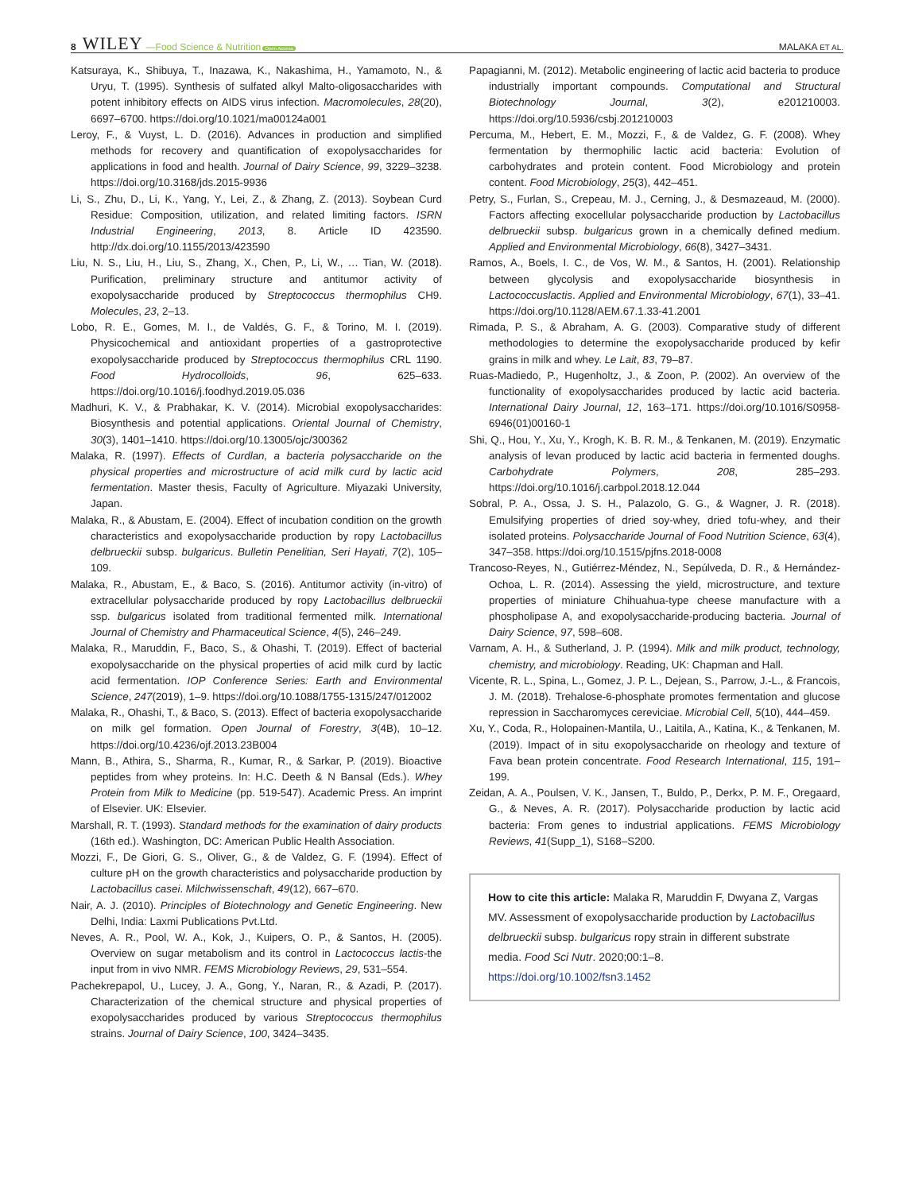8 WILEY —Food Science & Nutrition Open Access MALAKA ET AL.
Katsuraya, K., Shibuya, T., Inazawa, K., Nakashima, H., Yamamoto, N., & Uryu, T. (1995). Synthesis of sulfated alkyl Malto-oligosaccharides with potent inhibitory effects on AIDS virus infection. Macromolecules, 28(20), 6697–6700. https://doi.org/10.1021/ma00124a001
Leroy, F., & Vuyst, L. D. (2016). Advances in production and simplified methods for recovery and quantification of exopolysaccharides for applications in food and health. Journal of Dairy Science, 99, 3229–3238. https://doi.org/10.3168/jds.2015-9936
Li, S., Zhu, D., Li, K., Yang, Y., Lei, Z., & Zhang, Z. (2013). Soybean Curd Residue: Composition, utilization, and related limiting factors. ISRN Industrial Engineering, 2013, 8. Article ID 423590. http://dx.doi.org/10.1155/2013/423590
Liu, N. S., Liu, H., Liu, S., Zhang, X., Chen, P., Li, W., … Tian, W. (2018). Purification, preliminary structure and antitumor activity of exopolysaccharide produced by Streptococcus thermophilus CH9. Molecules, 23, 2–13.
Lobo, R. E., Gomes, M. I., de Valdés, G. F., & Torino, M. I. (2019). Physicochemical and antioxidant properties of a gastroprotective exopolysaccharide produced by Streptococcus thermophilus CRL 1190. Food Hydrocolloids, 96, 625–633. https://doi.org/10.1016/j.foodhyd.2019.05.036
Madhuri, K. V., & Prabhakar, K. V. (2014). Microbial exopolysaccharides: Biosynthesis and potential applications. Oriental Journal of Chemistry, 30(3), 1401–1410. https://doi.org/10.13005/ojc/300362
Malaka, R. (1997). Effects of Curdlan, a bacteria polysaccharide on the physical properties and microstructure of acid milk curd by lactic acid fermentation. Master thesis, Faculty of Agriculture. Miyazaki University, Japan.
Malaka, R., & Abustam, E. (2004). Effect of incubation condition on the growth characteristics and exopolysaccharide production by ropy Lactobacillus delbrueckii subsp. bulgaricus. Bulletin Penelitian, Seri Hayati, 7(2), 105–109.
Malaka, R., Abustam, E., & Baco, S. (2016). Antitumor activity (in-vitro) of extracellular polysaccharide produced by ropy Lactobacillus delbrueckii ssp. bulgaricus isolated from traditional fermented milk. International Journal of Chemistry and Pharmaceutical Science, 4(5), 246–249.
Malaka, R., Maruddin, F., Baco, S., & Ohashi, T. (2019). Effect of bacterial exopolysaccharide on the physical properties of acid milk curd by lactic acid fermentation. IOP Conference Series: Earth and Environmental Science, 247(2019), 1–9. https://doi.org/10.1088/1755-1315/247/012002
Malaka, R., Ohashi, T., & Baco, S. (2013). Effect of bacteria exopolysaccharide on milk gel formation. Open Journal of Forestry, 3(4B), 10–12. https://doi.org/10.4236/ojf.2013.23B004
Mann, B., Athira, S., Sharma, R., Kumar, R., & Sarkar, P. (2019). Bioactive peptides from whey proteins. In: H.C. Deeth & N Bansal (Eds.). Whey Protein from Milk to Medicine (pp. 519-547). Academic Press. An imprint of Elsevier. UK: Elsevier.
Marshall, R. T. (1993). Standard methods for the examination of dairy products (16th ed.). Washington, DC: American Public Health Association.
Mozzi, F., De Giori, G. S., Oliver, G., & de Valdez, G. F. (1994). Effect of culture pH on the growth characteristics and polysaccharide production by Lactobacillus casei. Milchwissenschaft, 49(12), 667–670.
Nair, A. J. (2010). Principles of Biotechnology and Genetic Engineering. New Delhi, India: Laxmi Publications Pvt.Ltd.
Neves, A. R., Pool, W. A., Kok, J., Kuipers, O. P., & Santos, H. (2005). Overview on sugar metabolism and its control in Lactococcus lactis-the input from in vivo NMR. FEMS Microbiology Reviews, 29, 531–554.
Pachekrepapol, U., Lucey, J. A., Gong, Y., Naran, R., & Azadi, P. (2017). Characterization of the chemical structure and physical properties of exopolysaccharides produced by various Streptococcus thermophilus strains. Journal of Dairy Science, 100, 3424–3435.
Papagianni, M. (2012). Metabolic engineering of lactic acid bacteria to produce industrially important compounds. Computational and Structural Biotechnology Journal, 3(2), e201210003. https://doi.org/10.5936/csbj.201210003
Percuma, M., Hebert, E. M., Mozzi, F., & de Valdez, G. F. (2008). Whey fermentation by thermophilic lactic acid bacteria: Evolution of carbohydrates and protein content. Food Microbiology and protein content. Food Microbiology, 25(3), 442–451.
Petry, S., Furlan, S., Crepeau, M. J., Cerning, J., & Desmazeaud, M. (2000). Factors affecting exocellular polysaccharide production by Lactobacillus delbrueckii subsp. bulgaricus grown in a chemically defined medium. Applied and Environmental Microbiology, 66(8), 3427–3431.
Ramos, A., Boels, I. C., de Vos, W. M., & Santos, H. (2001). Relationship between glycolysis and exopolysaccharide biosynthesis in Lactococcuslactis. Applied and Environmental Microbiology, 67(1), 33–41. https://doi.org/10.1128/AEM.67.1.33-41.2001
Rimada, P. S., & Abraham, A. G. (2003). Comparative study of different methodologies to determine the exopolysaccharide produced by kefir grains in milk and whey. Le Lait, 83, 79–87.
Ruas-Madiedo, P., Hugenholtz, J., & Zoon, P. (2002). An overview of the functionality of exopolysaccharides produced by lactic acid bacteria. International Dairy Journal, 12, 163–171. https://doi.org/10.1016/S0958-6946(01)00160-1
Shi, Q., Hou, Y., Xu, Y., Krogh, K. B. R. M., & Tenkanen, M. (2019). Enzymatic analysis of levan produced by lactic acid bacteria in fermented doughs. Carbohydrate Polymers, 208, 285–293. https://doi.org/10.1016/j.carbpol.2018.12.044
Sobral, P. A., Ossa, J. S. H., Palazolo, G. G., & Wagner, J. R. (2018). Emulsifying properties of dried soy-whey, dried tofu-whey, and their isolated proteins. Polysaccharide Journal of Food Nutrition Science, 63(4), 347–358. https://doi.org/10.1515/pjfns.2018-0008
Trancoso-Reyes, N., Gutiérrez-Méndez, N., Sepúlveda, D. R., & Hernández-Ochoa, L. R. (2014). Assessing the yield, microstructure, and texture properties of miniature Chihuahua-type cheese manufacture with a phospholipase A, and exopolysaccharide-producing bacteria. Journal of Dairy Science, 97, 598–608.
Varnam, A. H., & Sutherland, J. P. (1994). Milk and milk product, technology, chemistry, and microbiology. Reading, UK: Chapman and Hall.
Vicente, R. L., Spina, L., Gomez, J. P. L., Dejean, S., Parrow, J.-L., & Francois, J. M. (2018). Trehalose-6-phosphate promotes fermentation and glucose repression in Saccharomyces cereviciae. Microbial Cell, 5(10), 444–459.
Xu, Y., Coda, R., Holopainen-Mantila, U., Laitila, A., Katina, K., & Tenkanen, M. (2019). Impact of in situ exopolysaccharide on rheology and texture of Fava bean protein concentrate. Food Research International, 115, 191–199.
Zeidan, A. A., Poulsen, V. K., Jansen, T., Buldo, P., Derkx, P. M. F., Oregaard, G., & Neves, A. R. (2017). Polysaccharide production by lactic acid bacteria: From genes to industrial applications. FEMS Microbiology Reviews, 41(Supp_1), S168–S200.
How to cite this article: Malaka R, Maruddin F, Dwyana Z, Vargas MV. Assessment of exopolysaccharide production by Lactobacillus delbrueckii subsp. bulgaricus ropy strain in different substrate media. Food Sci Nutr. 2020;00:1–8. https://doi.org/10.1002/fsn3.1452